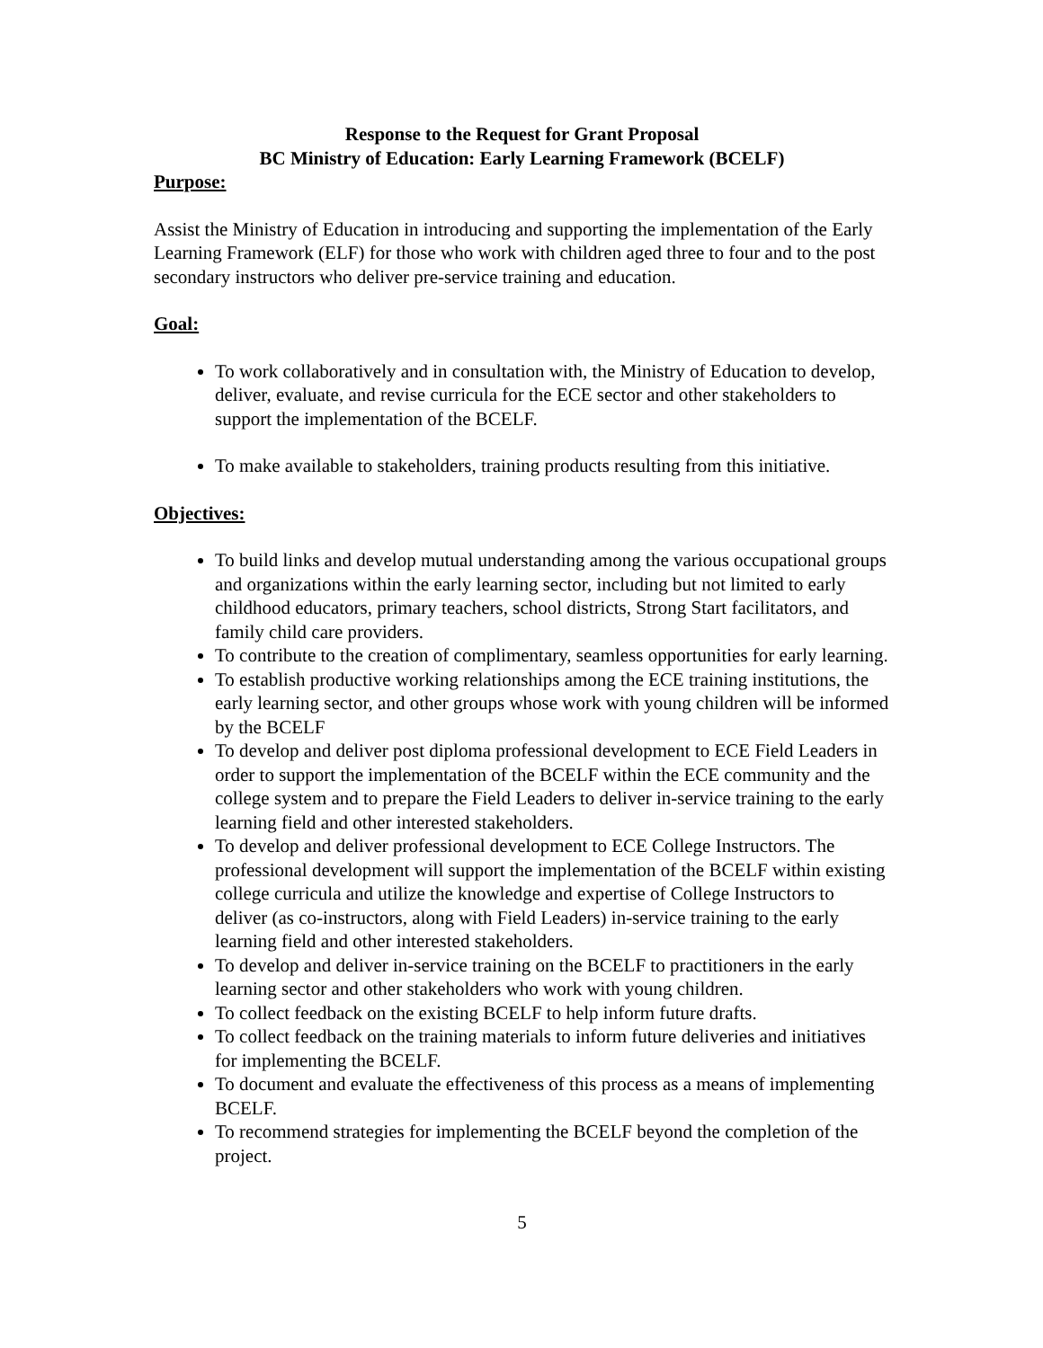Response to the Request for Grant Proposal
BC Ministry of Education: Early Learning Framework (BCELF)
Purpose:
Assist the Ministry of Education in introducing and supporting the implementation of the Early Learning Framework (ELF) for those who work with children aged three to four and to the post secondary instructors who deliver pre-service training and education.
Goal:
To work collaboratively and in consultation with, the Ministry of Education to develop, deliver, evaluate, and revise curricula for the ECE sector and other stakeholders to support the implementation of the BCELF.
To make available to stakeholders, training products resulting from this initiative.
Objectives:
To build links and develop mutual understanding among the various occupational groups and organizations within the early learning sector, including but not limited to early childhood educators, primary teachers, school districts, Strong Start facilitators, and family child care providers.
To contribute to the creation of complimentary, seamless opportunities for early learning.
To establish productive working relationships among the ECE training institutions, the early learning sector, and other groups whose work with young children will be informed by the BCELF
To develop and deliver post diploma professional development to ECE Field Leaders in order to support the implementation of the BCELF within the ECE community and the college system and to prepare the Field Leaders to deliver in-service training to the early learning field and other interested stakeholders.
To develop and deliver professional development to ECE College Instructors. The professional development will support the implementation of the BCELF within existing college curricula and utilize the knowledge and expertise of College Instructors to deliver (as co-instructors, along with Field Leaders) in-service training to the early learning field and other interested stakeholders.
To develop and deliver in-service training on the BCELF to practitioners in the early learning sector and other stakeholders who work with young children.
To collect feedback on the existing BCELF to help inform future drafts.
To collect feedback on the training materials to inform future deliveries and initiatives for implementing the BCELF.
To document and evaluate the effectiveness of this process as a means of implementing BCELF.
To recommend strategies for implementing the BCELF beyond the completion of the project.
5